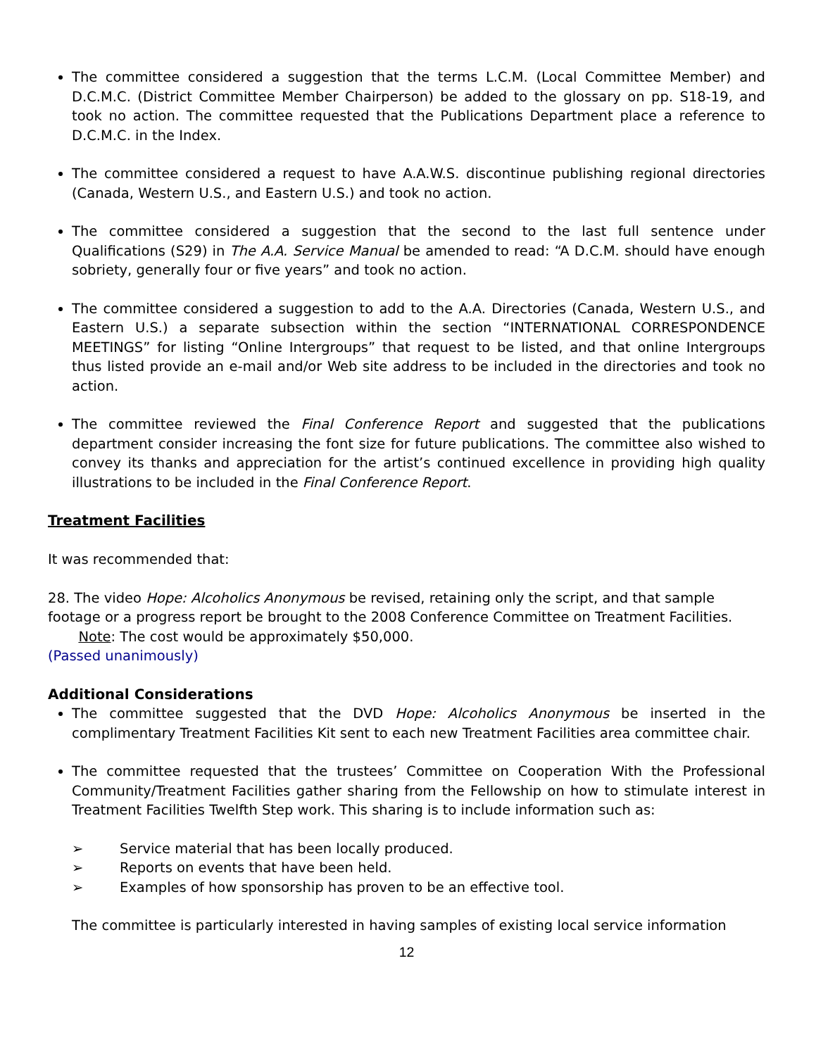The committee considered a suggestion that the terms L.C.M. (Local Committee Member) and D.C.M.C. (District Committee Member Chairperson) be added to the glossary on pp. S18-19, and took no action. The committee requested that the Publications Department place a reference to D.C.M.C. in the Index.
The committee considered a request to have A.A.W.S. discontinue publishing regional directories (Canada, Western U.S., and Eastern U.S.) and took no action.
The committee considered a suggestion that the second to the last full sentence under Qualifications (S29) in The A.A. Service Manual be amended to read: “A D.C.M. should have enough sobriety, generally four or five years” and took no action.
The committee considered a suggestion to add to the A.A. Directories (Canada, Western U.S., and Eastern U.S.) a separate subsection within the section “INTERNATIONAL CORRESPONDENCE MEETINGS” for listing “Online Intergroups” that request to be listed, and that online Intergroups thus listed provide an e-mail and/or Web site address to be included in the directories and took no action.
The committee reviewed the Final Conference Report and suggested that the publications department consider increasing the font size for future publications. The committee also wished to convey its thanks and appreciation for the artist’s continued excellence in providing high quality illustrations to be included in the Final Conference Report.
Treatment Facilities
It was recommended that:
28. The video Hope: Alcoholics Anonymous be revised, retaining only the script, and that sample footage or a progress report be brought to the 2008 Conference Committee on Treatment Facilities.
Note: The cost would be approximately $50,000.
(Passed unanimously)
Additional Considerations
The committee suggested that the DVD Hope: Alcoholics Anonymous be inserted in the complimentary Treatment Facilities Kit sent to each new Treatment Facilities area committee chair.
The committee requested that the trustees’ Committee on Cooperation With the Professional Community/Treatment Facilities gather sharing from the Fellowship on how to stimulate interest in Treatment Facilities Twelfth Step work. This sharing is to include information such as:
➢ Service material that has been locally produced.
➢ Reports on events that have been held.
➢ Examples of how sponsorship has proven to be an effective tool.
The committee is particularly interested in having samples of existing local service information
12